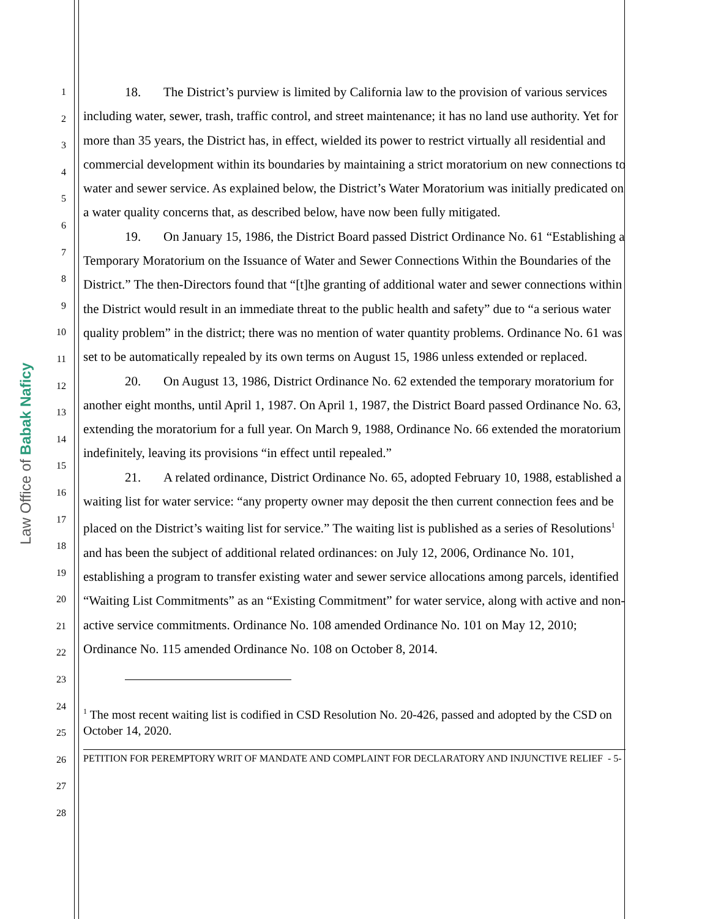Law Office of Babak Naficy
1
2
3
4
5
6
7
8
9
10
11
12
13
14
15
16
17
18
19
20
21
22
23
24
25
26
27
28
18. The District’s purview is limited by California law to the provision of various services including water, sewer, trash, traffic control, and street maintenance; it has no land use authority. Yet for more than 35 years, the District has, in effect, wielded its power to restrict virtually all residential and commercial development within its boundaries by maintaining a strict moratorium on new connections to water and sewer service. As explained below, the District’s Water Moratorium was initially predicated on a water quality concerns that, as described below, have now been fully mitigated.
19. On January 15, 1986, the District Board passed District Ordinance No. 61 “Establishing a Temporary Moratorium on the Issuance of Water and Sewer Connections Within the Boundaries of the District.” The then-Directors found that “[t]he granting of additional water and sewer connections within the District would result in an immediate threat to the public health and safety” due to “a serious water quality problem” in the district; there was no mention of water quantity problems. Ordinance No. 61 was set to be automatically repealed by its own terms on August 15, 1986 unless extended or replaced.
20. On August 13, 1986, District Ordinance No. 62 extended the temporary moratorium for another eight months, until April 1, 1987. On April 1, 1987, the District Board passed Ordinance No. 63, extending the moratorium for a full year. On March 9, 1988, Ordinance No. 66 extended the moratorium indefinitely, leaving its provisions “in effect until repealed.”
21. A related ordinance, District Ordinance No. 65, adopted February 10, 1988, established a waiting list for water service: “any property owner may deposit the then current connection fees and be placed on the District’s waiting list for service.” The waiting list is published as a series of Resolutions<sup>1</sup> and has been the subject of additional related ordinances: on July 12, 2006, Ordinance No. 101, establishing a program to transfer existing water and sewer service allocations among parcels, identified “Waiting List Commitments” as an “Existing Commitment” for water service, along with active and non-active service commitments. Ordinance No. 108 amended Ordinance No. 101 on May 12, 2010; Ordinance No. 115 amended Ordinance No. 108 on October 8, 2014.
<sup>1</sup> The most recent waiting list is codified in CSD Resolution No. 20-426, passed and adopted by the CSD on October 14, 2020.
PETITION FOR PEREMPTORY WRIT OF MANDATE AND COMPLAINT FOR DECLARATORY AND INJUNCTIVE RELIEF - 5-